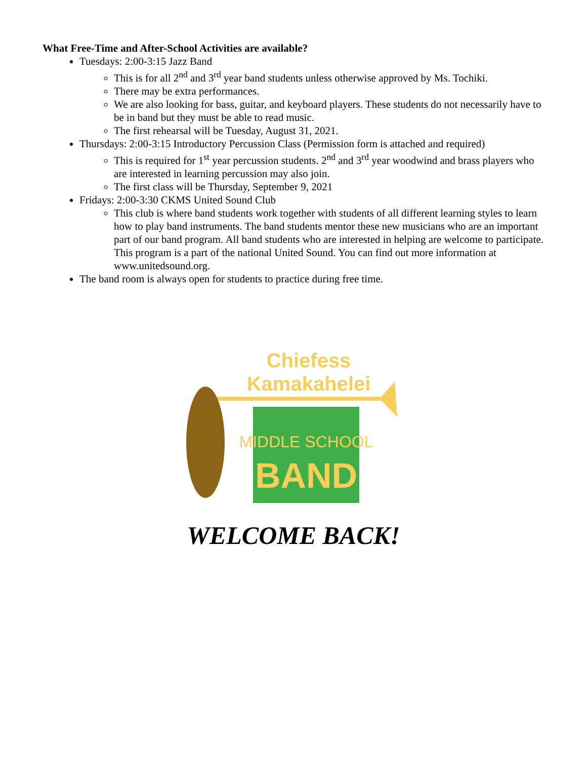What Free-Time and After-School Activities are available?
Tuesdays: 2:00-3:15 Jazz Band
This is for all 2<sup>nd</sup> and 3<sup>rd</sup> year band students unless otherwise approved by Ms. Tochiki.
There may be extra performances.
We are also looking for bass, guitar, and keyboard players. These students do not necessarily have to be in band but they must be able to read music.
The first rehearsal will be Tuesday, August 31, 2021.
Thursdays: 2:00-3:15 Introductory Percussion Class (Permission form is attached and required)
This is required for 1<sup>st</sup> year percussion students. 2<sup>nd</sup> and 3<sup>rd</sup> year woodwind and brass players who are interested in learning percussion may also join.
The first class will be Thursday, September 9, 2021
Fridays: 2:00-3:30 CKMS United Sound Club
This club is where band students work together with students of all different learning styles to learn how to play band instruments. The band students mentor these new musicians who are an important part of our band program. All band students who are interested in helping are welcome to participate. This program is a part of the national United Sound. You can find out more information at www.unitedsound.org.
The band room is always open for students to practice during free time.
Chiefess
Kamakahelei
MIDDLE SCHOOL
BAND
WELCOME BACK!